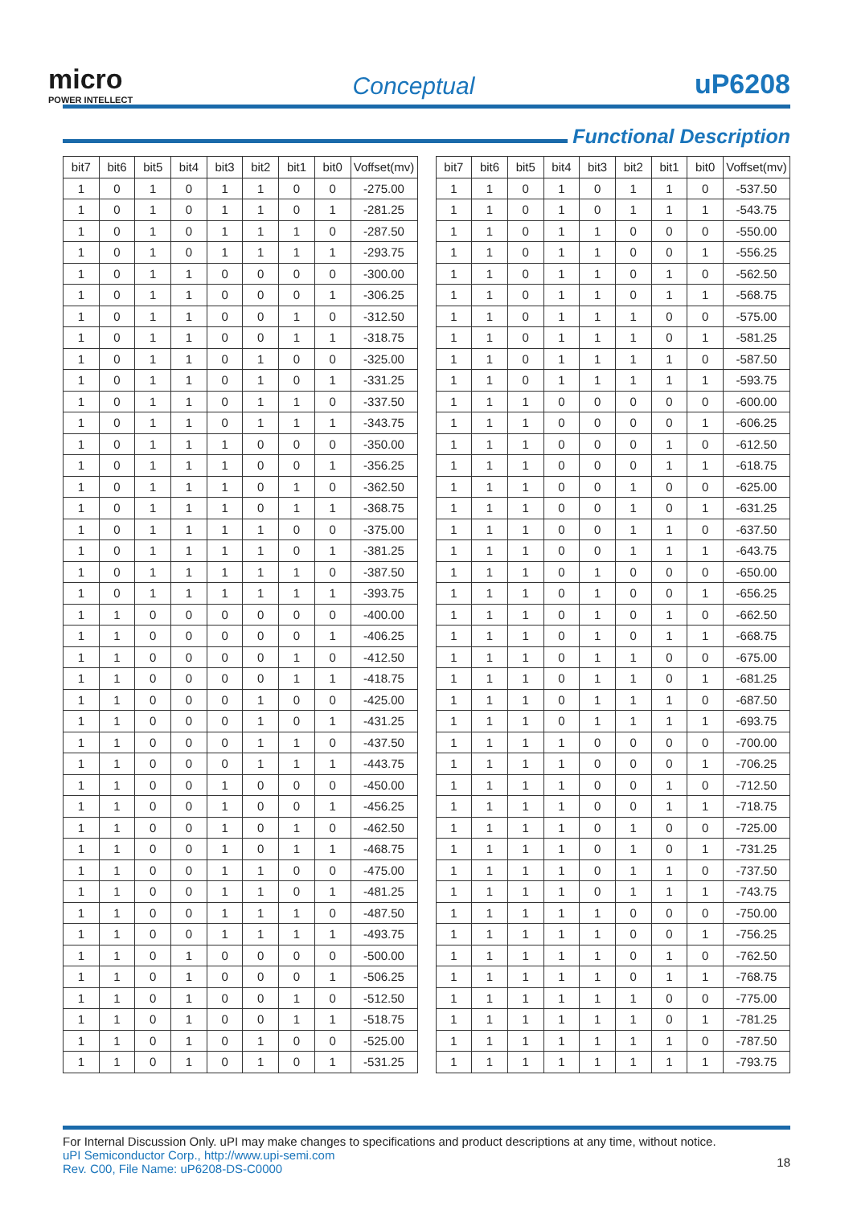micro
POWER INTELLECT
Conceptual
uP6208
Functional Description
| bit7 | bit6 | bit5 | bit4 | bit3 | bit2 | bit1 | bit0 | Voffset(mv) |
| --- | --- | --- | --- | --- | --- | --- | --- | --- |
| 1 | 0 | 1 | 0 | 1 | 1 | 0 | 0 | -275.00 |
| 1 | 0 | 1 | 0 | 1 | 1 | 0 | 1 | -281.25 |
| 1 | 0 | 1 | 0 | 1 | 1 | 1 | 0 | -287.50 |
| 1 | 0 | 1 | 0 | 1 | 1 | 1 | 1 | -293.75 |
| 1 | 0 | 1 | 1 | 0 | 0 | 0 | 0 | -300.00 |
| 1 | 0 | 1 | 1 | 0 | 0 | 0 | 1 | -306.25 |
| 1 | 0 | 1 | 1 | 0 | 0 | 1 | 0 | -312.50 |
| 1 | 0 | 1 | 1 | 0 | 0 | 1 | 1 | -318.75 |
| 1 | 0 | 1 | 1 | 0 | 1 | 0 | 0 | -325.00 |
| 1 | 0 | 1 | 1 | 0 | 1 | 0 | 1 | -331.25 |
| 1 | 0 | 1 | 1 | 0 | 1 | 1 | 0 | -337.50 |
| 1 | 0 | 1 | 1 | 0 | 1 | 1 | 1 | -343.75 |
| 1 | 0 | 1 | 1 | 1 | 0 | 0 | 0 | -350.00 |
| 1 | 0 | 1 | 1 | 1 | 0 | 0 | 1 | -356.25 |
| 1 | 0 | 1 | 1 | 1 | 0 | 1 | 0 | -362.50 |
| 1 | 0 | 1 | 1 | 1 | 0 | 1 | 1 | -368.75 |
| 1 | 0 | 1 | 1 | 1 | 1 | 0 | 0 | -375.00 |
| 1 | 0 | 1 | 1 | 1 | 1 | 0 | 1 | -381.25 |
| 1 | 0 | 1 | 1 | 1 | 1 | 1 | 0 | -387.50 |
| 1 | 0 | 1 | 1 | 1 | 1 | 1 | 1 | -393.75 |
| 1 | 1 | 0 | 0 | 0 | 0 | 0 | 0 | -400.00 |
| 1 | 1 | 0 | 0 | 0 | 0 | 0 | 1 | -406.25 |
| 1 | 1 | 0 | 0 | 0 | 0 | 1 | 0 | -412.50 |
| 1 | 1 | 0 | 0 | 0 | 0 | 1 | 1 | -418.75 |
| 1 | 1 | 0 | 0 | 0 | 1 | 0 | 0 | -425.00 |
| 1 | 1 | 0 | 0 | 0 | 1 | 0 | 1 | -431.25 |
| 1 | 1 | 0 | 0 | 0 | 1 | 1 | 0 | -437.50 |
| 1 | 1 | 0 | 0 | 0 | 1 | 1 | 1 | -443.75 |
| 1 | 1 | 0 | 0 | 1 | 0 | 0 | 0 | -450.00 |
| 1 | 1 | 0 | 0 | 1 | 0 | 0 | 1 | -456.25 |
| 1 | 1 | 0 | 0 | 1 | 0 | 1 | 0 | -462.50 |
| 1 | 1 | 0 | 0 | 1 | 0 | 1 | 1 | -468.75 |
| 1 | 1 | 0 | 0 | 1 | 1 | 0 | 0 | -475.00 |
| 1 | 1 | 0 | 0 | 1 | 1 | 0 | 1 | -481.25 |
| 1 | 1 | 0 | 0 | 1 | 1 | 1 | 0 | -487.50 |
| 1 | 1 | 0 | 0 | 1 | 1 | 1 | 1 | -493.75 |
| 1 | 1 | 0 | 1 | 0 | 0 | 0 | 0 | -500.00 |
| 1 | 1 | 0 | 1 | 0 | 0 | 0 | 1 | -506.25 |
| 1 | 1 | 0 | 1 | 0 | 0 | 1 | 0 | -512.50 |
| 1 | 1 | 0 | 1 | 0 | 0 | 1 | 1 | -518.75 |
| 1 | 1 | 0 | 1 | 0 | 1 | 0 | 0 | -525.00 |
| 1 | 1 | 0 | 1 | 0 | 1 | 0 | 1 | -531.25 |
| bit7 | bit6 | bit5 | bit4 | bit3 | bit2 | bit1 | bit0 | Voffset(mv) |
| --- | --- | --- | --- | --- | --- | --- | --- | --- |
| 1 | 1 | 0 | 1 | 0 | 1 | 1 | 0 | -537.50 |
| 1 | 1 | 0 | 1 | 0 | 1 | 1 | 1 | -543.75 |
| 1 | 1 | 0 | 1 | 1 | 0 | 0 | 0 | -550.00 |
| 1 | 1 | 0 | 1 | 1 | 0 | 0 | 1 | -556.25 |
| 1 | 1 | 0 | 1 | 1 | 0 | 1 | 0 | -562.50 |
| 1 | 1 | 0 | 1 | 1 | 0 | 1 | 1 | -568.75 |
| 1 | 1 | 0 | 1 | 1 | 1 | 0 | 0 | -575.00 |
| 1 | 1 | 0 | 1 | 1 | 1 | 0 | 1 | -581.25 |
| 1 | 1 | 0 | 1 | 1 | 1 | 1 | 0 | -587.50 |
| 1 | 1 | 0 | 1 | 1 | 1 | 1 | 1 | -593.75 |
| 1 | 1 | 1 | 0 | 0 | 0 | 0 | 0 | -600.00 |
| 1 | 1 | 1 | 0 | 0 | 0 | 0 | 1 | -606.25 |
| 1 | 1 | 1 | 0 | 0 | 0 | 1 | 0 | -612.50 |
| 1 | 1 | 1 | 0 | 0 | 0 | 1 | 1 | -618.75 |
| 1 | 1 | 1 | 0 | 0 | 1 | 0 | 0 | -625.00 |
| 1 | 1 | 1 | 0 | 0 | 1 | 0 | 1 | -631.25 |
| 1 | 1 | 1 | 0 | 0 | 1 | 1 | 0 | -637.50 |
| 1 | 1 | 1 | 0 | 0 | 1 | 1 | 1 | -643.75 |
| 1 | 1 | 1 | 0 | 1 | 0 | 0 | 0 | -650.00 |
| 1 | 1 | 1 | 0 | 1 | 0 | 0 | 1 | -656.25 |
| 1 | 1 | 1 | 0 | 1 | 0 | 1 | 0 | -662.50 |
| 1 | 1 | 1 | 0 | 1 | 0 | 1 | 1 | -668.75 |
| 1 | 1 | 1 | 0 | 1 | 1 | 0 | 0 | -675.00 |
| 1 | 1 | 1 | 0 | 1 | 1 | 0 | 1 | -681.25 |
| 1 | 1 | 1 | 0 | 1 | 1 | 1 | 0 | -687.50 |
| 1 | 1 | 1 | 0 | 1 | 1 | 1 | 1 | -693.75 |
| 1 | 1 | 1 | 1 | 0 | 0 | 0 | 0 | -700.00 |
| 1 | 1 | 1 | 1 | 0 | 0 | 0 | 1 | -706.25 |
| 1 | 1 | 1 | 1 | 0 | 0 | 1 | 0 | -712.50 |
| 1 | 1 | 1 | 1 | 0 | 0 | 1 | 1 | -718.75 |
| 1 | 1 | 1 | 1 | 0 | 1 | 0 | 0 | -725.00 |
| 1 | 1 | 1 | 1 | 0 | 1 | 0 | 1 | -731.25 |
| 1 | 1 | 1 | 1 | 0 | 1 | 1 | 0 | -737.50 |
| 1 | 1 | 1 | 1 | 0 | 1 | 1 | 1 | -743.75 |
| 1 | 1 | 1 | 1 | 1 | 0 | 0 | 0 | -750.00 |
| 1 | 1 | 1 | 1 | 1 | 0 | 0 | 1 | -756.25 |
| 1 | 1 | 1 | 1 | 1 | 0 | 1 | 0 | -762.50 |
| 1 | 1 | 1 | 1 | 1 | 0 | 1 | 1 | -768.75 |
| 1 | 1 | 1 | 1 | 1 | 1 | 0 | 0 | -775.00 |
| 1 | 1 | 1 | 1 | 1 | 1 | 0 | 1 | -781.25 |
| 1 | 1 | 1 | 1 | 1 | 1 | 1 | 0 | -787.50 |
| 1 | 1 | 1 | 1 | 1 | 1 | 1 | 1 | -793.75 |
For Internal Discussion Only. uPI may make changes to specifications and product descriptions at any time, without notice.
uPI Semiconductor Corp., http://www.upi-semi.com
Rev. C00, File Name: uP6208-DS-C0000
18